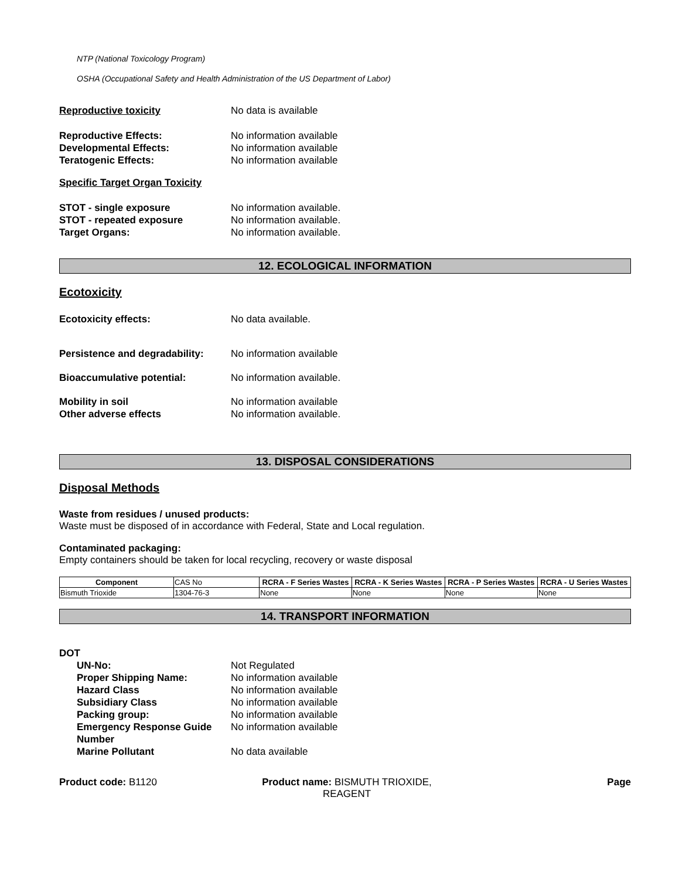NTP (National Toxicology Program)
OSHA (Occupational Safety and Health Administration of the US Department of Labor)
Reproductive toxicity No data is available
Reproductive Effects: No information available
Developmental Effects: No information available
Teratogenic Effects: No information available
Specific Target Organ Toxicity
STOT - single exposure No information available.
STOT - repeated exposure No information available.
Target Organs: No information available.
12. ECOLOGICAL INFORMATION
Ecotoxicity
Ecotoxicity effects: No data available.
Persistence and degradability:
No information available
Bioaccumulative potential: No information available.
Mobility in soil No information available
Other adverse effects No information available.
13. DISPOSAL CONSIDERATIONS
Disposal Methods
Waste from residues / unused products:
Waste must be disposed of in accordance with Federal, State and Local regulation.
Contaminated packaging:
Empty containers should be taken for local recycling, recovery or waste disposal
| Component | CAS No | RCRA - F Series Wastes | RCRA - K Series Wastes | RCRA - P Series Wastes | RCRA - U Series Wastes |
| Bismuth Trioxide | 1304-76-3 | None | None | None | None |
14. TRANSPORT INFORMATION
DOT
UN-No: Not Regulated
Proper Shipping Name: No information available
Hazard Class No information available
Subsidiary Class No information available
Packing group: No information available
Emergency Response Guide Number
No information available
Marine Pollutant No data available
Product code: B1120 Product name: BISMUTH TRIOXIDE, REAGENT
Page